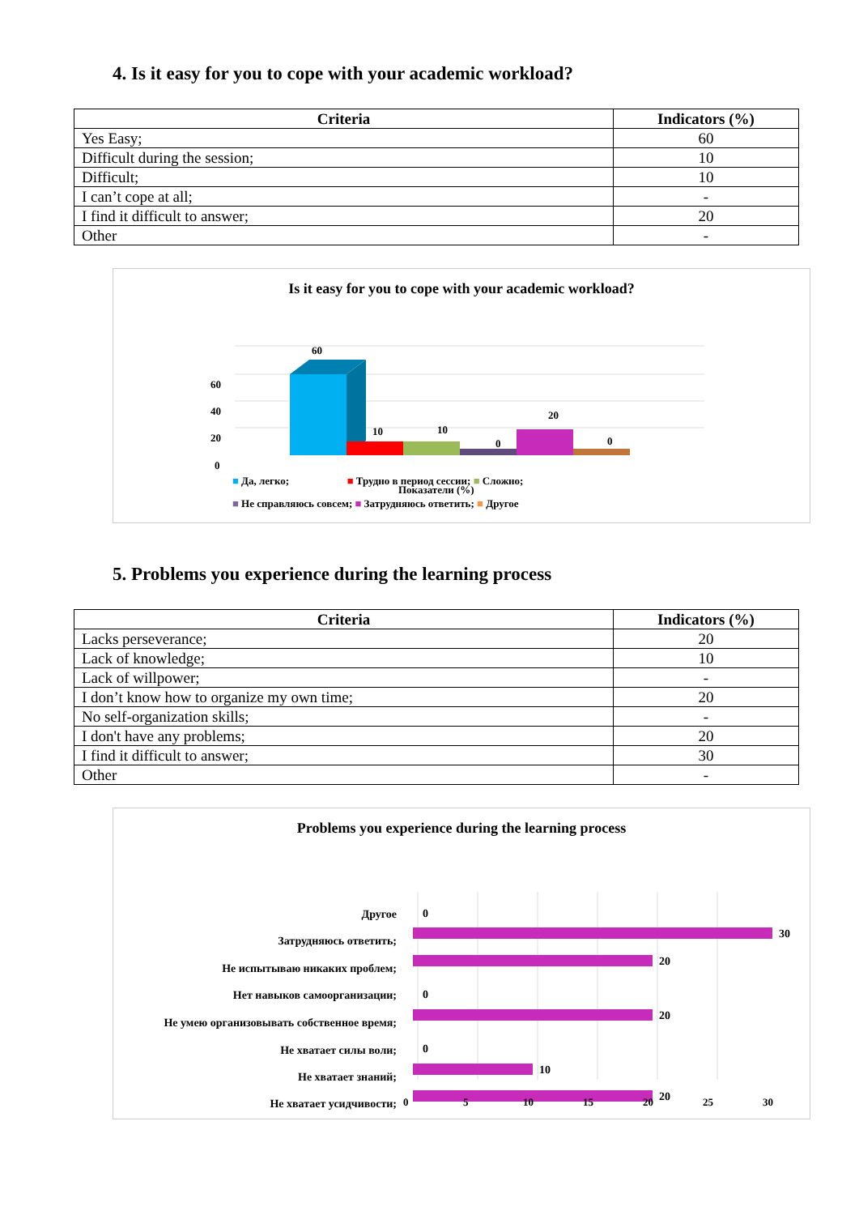4. Is it easy for you to cope with your academic workload?
| Criteria | Indicators (%) |
| --- | --- |
| Yes Easy; | 60 |
| Difficult during the session; | 10 |
| Difficult; | 10 |
| I can’t cope at all; | - |
| I find it difficult to answer; | 20 |
| Other | - |
Is it easy for you to cope with your academic workload?
60
40
20
0
60
10
10
0
20
0
Показатели (%)
■ Да, легко; ■ Трудно в период сессии; ■ Сложно;
■ Не справляюсь совсем; ■ Затрудняюсь ответить; ■ Другое
5. Problems you experience during the learning process
| Criteria | Indicators (%) |
| --- | --- |
| Lacks perseverance; | 20 |
| Lack of knowledge; | 10 |
| Lack of willpower; | - |
| I don’t know how to organize my own time; | 20 |
| No self-organization skills; | - |
| I don't have any problems; | 20 |
| I find it difficult to answer; | 30 |
| Other | - |
Problems you experience during the learning process
Другое
Затрудняюсь ответить;
Не испытываю никаких проблем;
Нет навыков самоорганизации;
Не умею организовывать собственное время;
Не хватает силы воли;
Не хватает знаний;
Не хватает усидчивости;
0
30
20
0
20
0
10
20
0 5 10 15 20 25 30